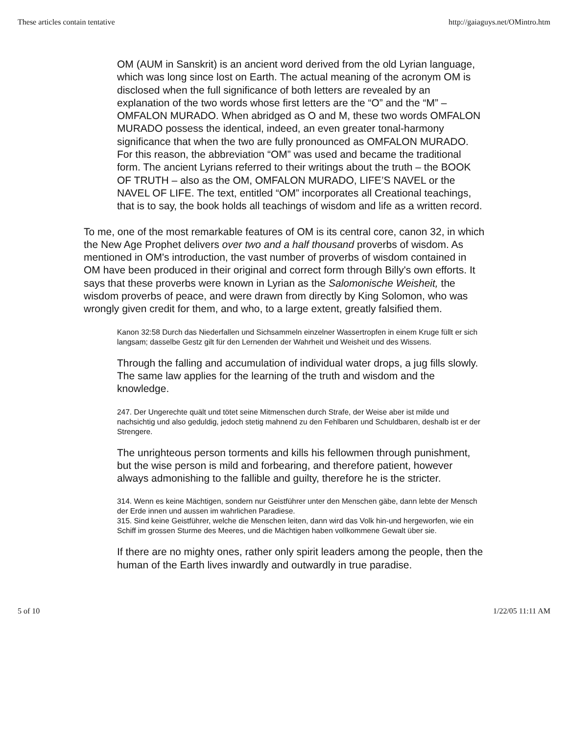These articles contain tentative http://gaiaguys.net/OMintro.htm
OM (AUM in Sanskrit) is an ancient word derived from the old Lyrian language, which was long since lost on Earth. The actual meaning of the acronym OM is disclosed when the full significance of both letters are revealed by an explanation of the two words whose first letters are the “O” and the “M” – OMFALON MURADO. When abridged as O and M, these two words OMFALON MURADO possess the identical, indeed, an even greater tonal-harmony significance that when the two are fully pronounced as OMFALON MURADO. For this reason, the abbreviation “OM” was used and became the traditional form. The ancient Lyrians referred to their writings about the truth – the BOOK OF TRUTH – also as the OM, OMFALON MURADO, LIFE’S NAVEL or the NAVEL OF LIFE. The text, entitled “OM” incorporates all Creational teachings, that is to say, the book holds all teachings of wisdom and life as a written record.
To me, one of the most remarkable features of OM is its central core, canon 32, in which the New Age Prophet delivers over two and a half thousand proverbs of wisdom. As mentioned in OM's introduction, the vast number of proverbs of wisdom contained in OM have been produced in their original and correct form through Billy's own efforts. It says that these proverbs were known in Lyrian as the Salomonische Weisheit, the wisdom proverbs of peace, and were drawn from directly by King Solomon, who was wrongly given credit for them, and who, to a large extent, greatly falsified them.
Kanon 32:58 Durch das Niederfallen und Sichsammeln einzelner Wassertropfen in einem Kruge füllt er sich langsam; dasselbe Gestz gilt für den Lernenden der Wahrheit und Weisheit und des Wissens.
Through the falling and accumulation of individual water drops, a jug fills slowly. The same law applies for the learning of the truth and wisdom and the knowledge.
247. Der Ungerechte quält und tötet seine Mitmenschen durch Strafe, der Weise aber ist milde und nachsichtig und also geduldig, jedoch stetig mahnend zu den Fehlbaren und Schuldbaren, deshalb ist er der Strengere.
The unrighteous person torments and kills his fellowmen through punishment, but the wise person is mild and forbearing, and therefore patient, however always admonishing to the fallible and guilty, therefore he is the stricter.
314. Wenn es keine Mächtigen, sondern nur Geistführer unter den Menschen gäbe, dann lebte der Mensch der Erde innen und aussen im wahrlichen Paradiese.
315. Sind keine Geistführer, welche die Menschen leiten, dann wird das Volk hin-und hergeworfen, wie ein Schiff im grossen Sturme des Meeres, und die Mächtigen haben vollkommene Gewalt über sie.
If there are no mighty ones, rather only spirit leaders among the people, then the human of the Earth lives inwardly and outwardly in true paradise.
5 of 10 1/22/05 11:11 AM